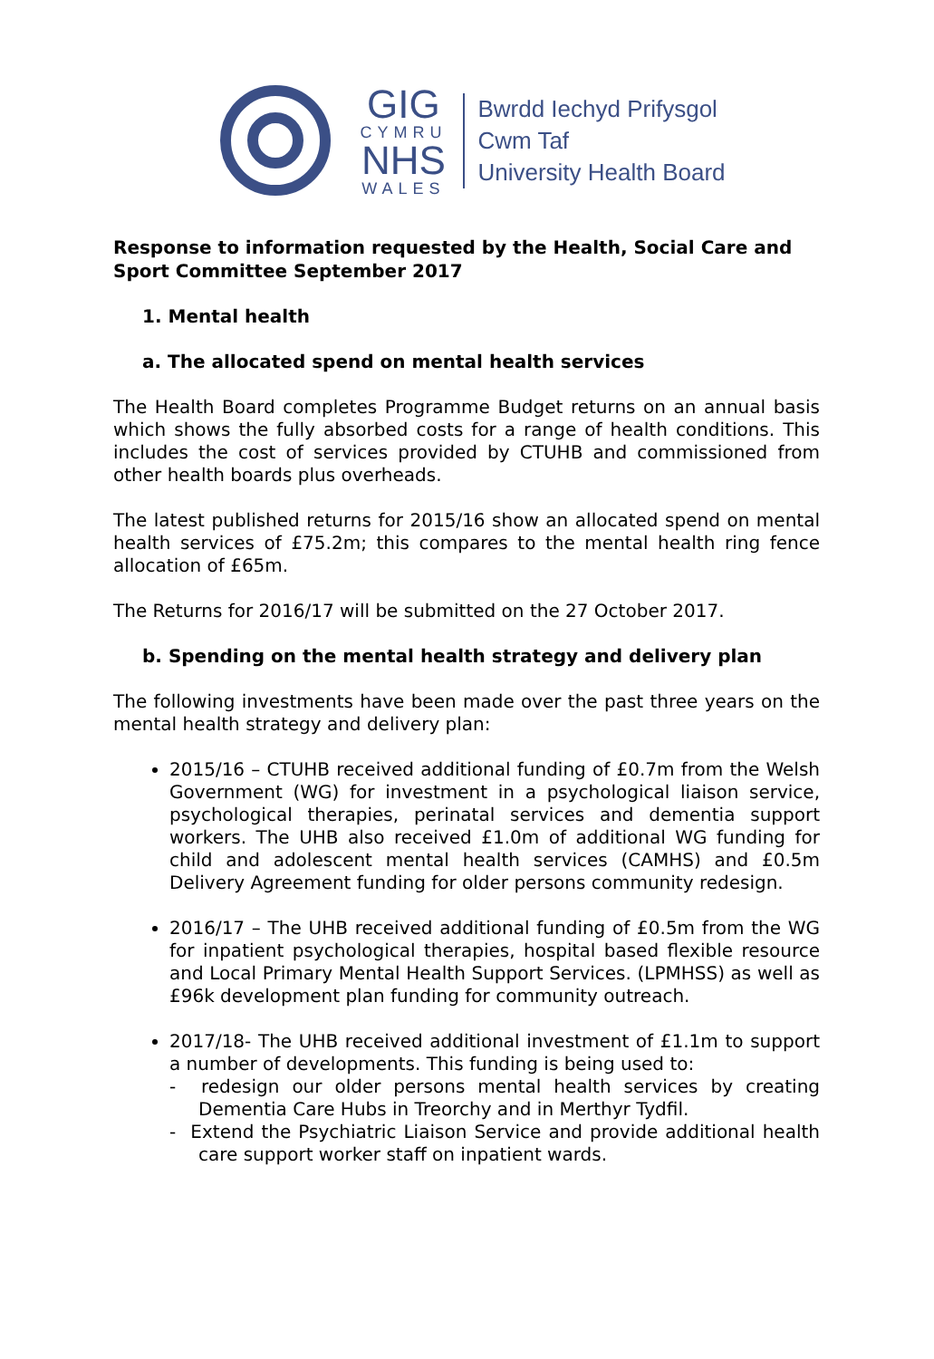GIG
CYMRU
NHS
WALES
Bwrdd Iechyd Prifysgol
Cwm Taf
University Health Board
Response to information requested by the Health, Social Care and Sport Committee September 2017
1. Mental health
a. The allocated spend on mental health services
The Health Board completes Programme Budget returns on an annual basis which shows the fully absorbed costs for a range of health conditions. This includes the cost of services provided by CTUHB and commissioned from other health boards plus overheads.
The latest published returns for 2015/16 show an allocated spend on mental health services of £75.2m; this compares to the mental health ring fence allocation of £65m.
The Returns for 2016/17 will be submitted on the 27 October 2017.
b. Spending on the mental health strategy and delivery plan
The following investments have been made over the past three years on the mental health strategy and delivery plan:
2015/16 – CTUHB received additional funding of £0.7m from the Welsh Government (WG) for investment in a psychological liaison service, psychological therapies, perinatal services and dementia support workers. The UHB also received £1.0m of additional WG funding for child and adolescent mental health services (CAMHS) and £0.5m Delivery Agreement funding for older persons community redesign.
2016/17 – The UHB received additional funding of £0.5m from the WG for inpatient psychological therapies, hospital based flexible resource and Local Primary Mental Health Support Services. (LPMHSS) as well as £96k development plan funding for community outreach.
2017/18- The UHB received additional investment of £1.1m to support a number of developments. This funding is being used to:
- redesign our older persons mental health services by creating Dementia Care Hubs in Treorchy and in Merthyr Tydfil.
- Extend the Psychiatric Liaison Service and provide additional health care support worker staff on inpatient wards.